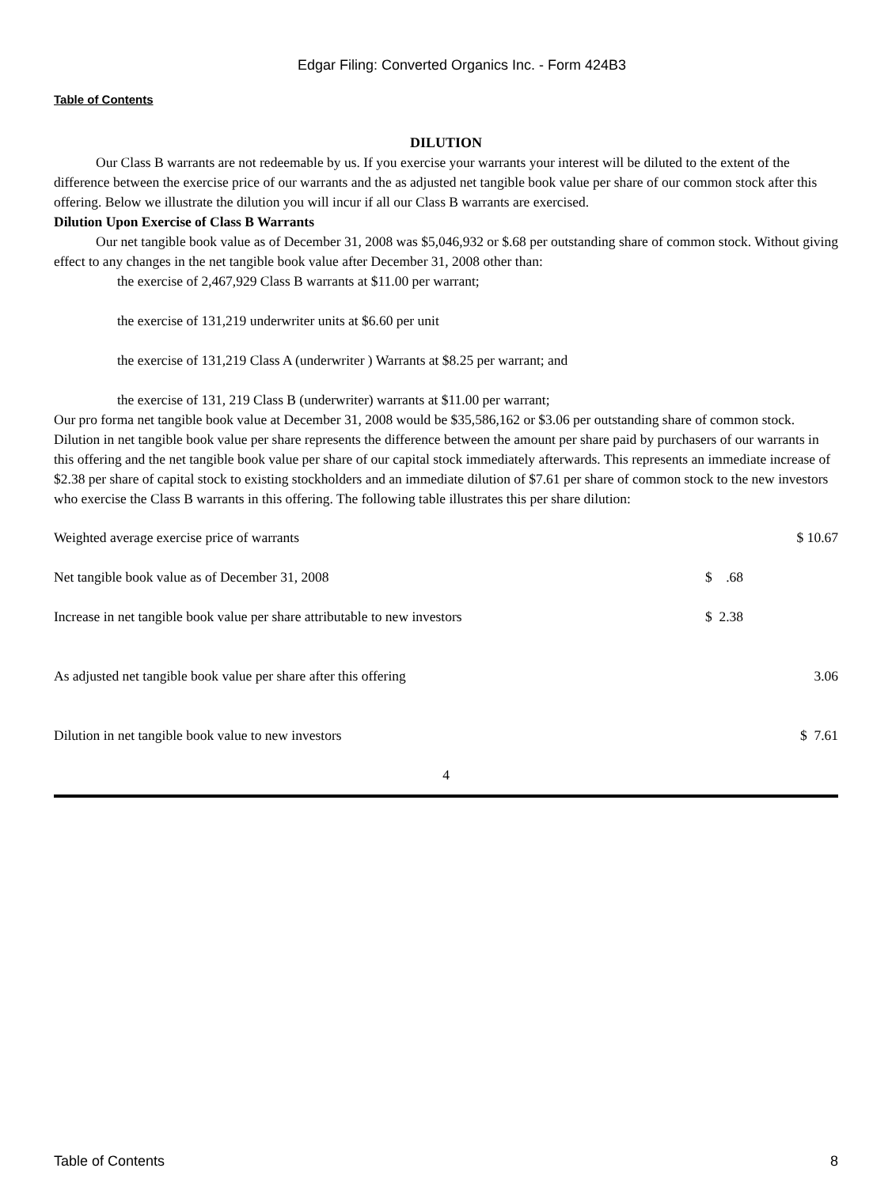Edgar Filing: Converted Organics Inc. - Form 424B3
Table of Contents
DILUTION
Our Class B warrants are not redeemable by us. If you exercise your warrants your interest will be diluted to the extent of the difference between the exercise price of our warrants and the as adjusted net tangible book value per share of our common stock after this offering. Below we illustrate the dilution you will incur if all our Class B warrants are exercised.
Dilution Upon Exercise of Class B Warrants
Our net tangible book value as of December 31, 2008 was $5,046,932 or $.68 per outstanding share of common stock. Without giving effect to any changes in the net tangible book value after December 31, 2008 other than:
the exercise of 2,467,929 Class B warrants at $11.00 per warrant;
the exercise of 131,219 underwriter units at $6.60 per unit
the exercise of 131,219 Class A (underwriter ) Warrants at $8.25 per warrant; and
the exercise of 131, 219 Class B (underwriter) warrants at $11.00 per warrant;
Our pro forma net tangible book value at December 31, 2008 would be $35,586,162 or $3.06 per outstanding share of common stock. Dilution in net tangible book value per share represents the difference between the amount per share paid by purchasers of our warrants in this offering and the net tangible book value per share of our capital stock immediately afterwards. This represents an immediate increase of $2.38 per share of capital stock to existing stockholders and an immediate dilution of $7.61 per share of common stock to the new investors who exercise the Class B warrants in this offering. The following table illustrates this per share dilution:
| Weighted average exercise price of warrants | | $ 10.67 |
| Net tangible book value as of December 31, 2008 | $ .68 | |
| Increase in net tangible book value per share attributable to new investors | $ 2.38 | |
| As adjusted net tangible book value per share after this offering | | 3.06 |
| Dilution in net tangible book value to new investors | | $ 7.61 |
4
Table of Contents 8